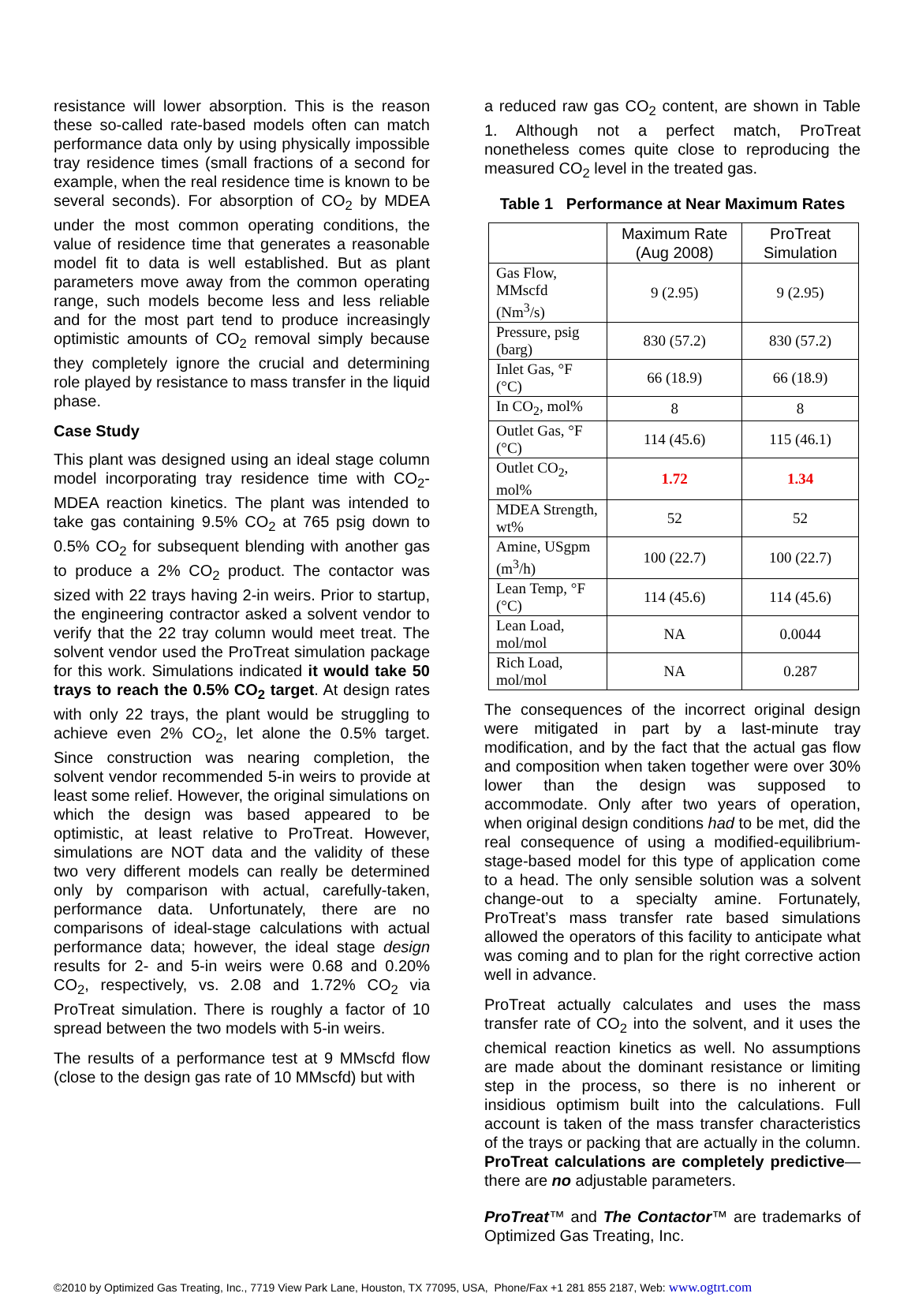resistance will lower absorption. This is the reason these so-called rate-based models often can match performance data only by using physically impossible tray residence times (small fractions of a second for example, when the real residence time is known to be several seconds). For absorption of CO<sub>2</sub> by MDEA under the most common operating conditions, the value of residence time that generates a reasonable model fit to data is well established. But as plant parameters move away from the common operating range, such models become less and less reliable and for the most part tend to produce increasingly optimistic amounts of CO<sub>2</sub> removal simply because they completely ignore the crucial and determining role played by resistance to mass transfer in the liquid phase.
Case Study
This plant was designed using an ideal stage column model incorporating tray residence time with CO<sub>2</sub>-MDEA reaction kinetics. The plant was intended to take gas containing 9.5% CO<sub>2</sub> at 765 psig down to 0.5% CO<sub>2</sub> for subsequent blending with another gas to produce a 2% CO<sub>2</sub> product. The contactor was sized with 22 trays having 2-in weirs. Prior to startup, the engineering contractor asked a solvent vendor to verify that the 22 tray column would meet treat. The solvent vendor used the ProTreat simulation package for this work. Simulations indicated it would take 50 trays to reach the 0.5% CO<sub>2</sub> target. At design rates with only 22 trays, the plant would be struggling to achieve even 2% CO<sub>2</sub>, let alone the 0.5% target. Since construction was nearing completion, the solvent vendor recommended 5-in weirs to provide at least some relief. However, the original simulations on which the design was based appeared to be optimistic, at least relative to ProTreat. However, simulations are NOT data and the validity of these two very different models can really be determined only by comparison with actual, carefully-taken, performance data. Unfortunately, there are no comparisons of ideal-stage calculations with actual performance data; however, the ideal stage design results for 2- and 5-in weirs were 0.68 and 0.20% CO<sub>2</sub>, respectively, vs. 2.08 and 1.72% CO<sub>2</sub> via ProTreat simulation. There is roughly a factor of 10 spread between the two models with 5-in weirs.
The results of a performance test at 9 MMscfd flow (close to the design gas rate of 10 MMscfd) but with
a reduced raw gas CO<sub>2</sub> content, are shown in Table 1. Although not a perfect match, ProTreat nonetheless comes quite close to reproducing the measured CO<sub>2</sub> level in the treated gas.
Table 1 Performance at Near Maximum Rates
| | Maximum Rate (Aug 2008) | ProTreat Simulation |
| --- | --- | --- |
| Gas Flow, MMscfd (Nm<sup>3</sup>/s) | 9 (2.95) | 9 (2.95) |
| Pressure, psig (barg) | 830 (57.2) | 830 (57.2) |
| Inlet Gas, °F (°C) | 66 (18.9) | 66 (18.9) |
| In CO<sub>2</sub>, mol% | 8 | 8 |
| Outlet Gas, °F (°C) | 114 (45.6) | 115 (46.1) |
| Outlet CO<sub>2</sub>, mol% | 1.72 | 1.34 |
| MDEA Strength, wt% | 52 | 52 |
| Amine, USgpm (m<sup>3</sup>/h) | 100 (22.7) | 100 (22.7) |
| Lean Temp, °F (°C) | 114 (45.6) | 114 (45.6) |
| Lean Load, mol/mol | NA | 0.0044 |
| Rich Load, mol/mol | NA | 0.287 |
The consequences of the incorrect original design were mitigated in part by a last-minute tray modification, and by the fact that the actual gas flow and composition when taken together were over 30% lower than the design was supposed to accommodate. Only after two years of operation, when original design conditions had to be met, did the real consequence of using a modified-equilibrium-stage-based model for this type of application come to a head. The only sensible solution was a solvent change-out to a specialty amine. Fortunately, ProTreat’s mass transfer rate based simulations allowed the operators of this facility to anticipate what was coming and to plan for the right corrective action well in advance.
ProTreat actually calculates and uses the mass transfer rate of CO<sub>2</sub> into the solvent, and it uses the chemical reaction kinetics as well. No assumptions are made about the dominant resistance or limiting step in the process, so there is no inherent or insidious optimism built into the calculations. Full account is taken of the mass transfer characteristics of the trays or packing that are actually in the column. ProTreat calculations are completely predictive—there are no adjustable parameters.
ProTreat™ and The Contactor™ are trademarks of Optimized Gas Treating, Inc.
©2010 by Optimized Gas Treating, Inc., 7719 View Park Lane, Houston, TX 77095, USA, Phone/Fax +1 281 855 2187, Web: www.ogtrt.com